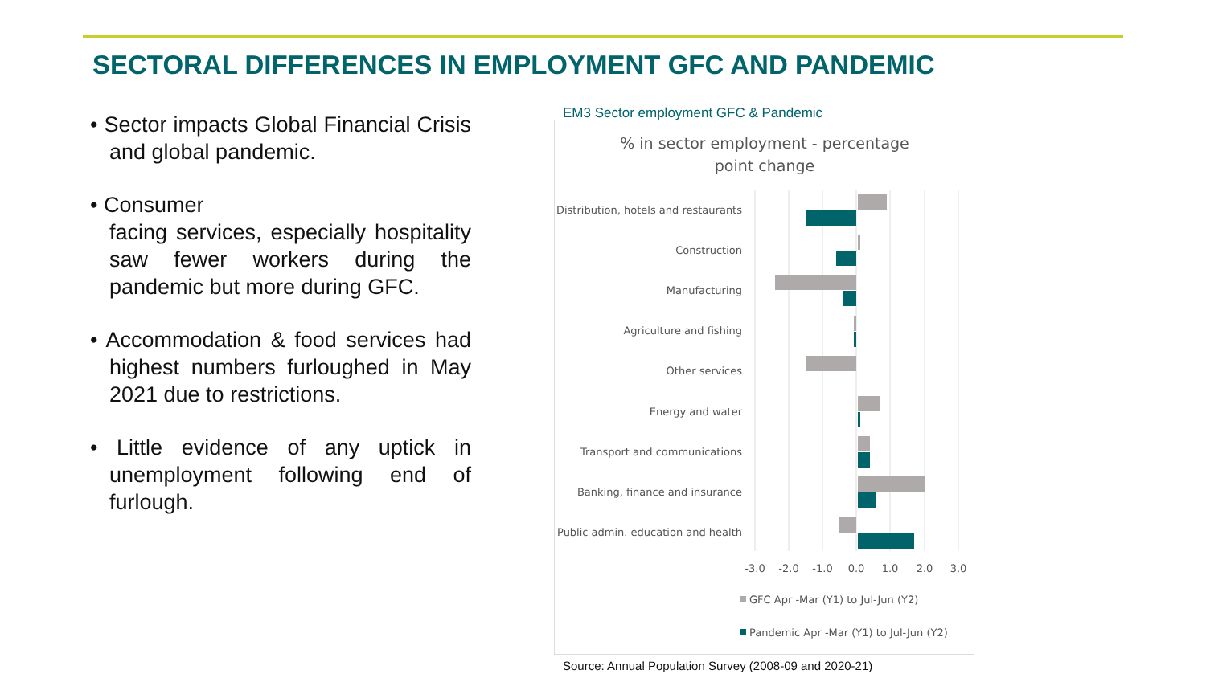SECTORAL DIFFERENCES IN EMPLOYMENT GFC AND PANDEMIC
• Sector impacts Global Financial Crisis and global pandemic.
• Consumer
facing services, especially hospitality saw fewer workers during the pandemic but more during GFC.
• Accommodation & food services had highest numbers furloughed in May 2021 due to restrictions.
• Little evidence of any uptick in unemployment following end of furlough.
EM3 Sector employment GFC & Pandemic
% in sector employment - percentage
point change
Distribution, hotels and restaurants
Construction
Manufacturing
Agriculture and fishing
Other services
Energy and water
Transport and communications
Banking, finance and insurance
Public admin. education and health
-3.0
-2.0
-1.0
0.0
1.0
2.0
3.0
GFC Apr -Mar (Y1) to Jul-Jun (Y2)
Pandemic Apr -Mar (Y1) to Jul-Jun (Y2)
Source: Annual Population Survey (2008-09 and 2020-21)